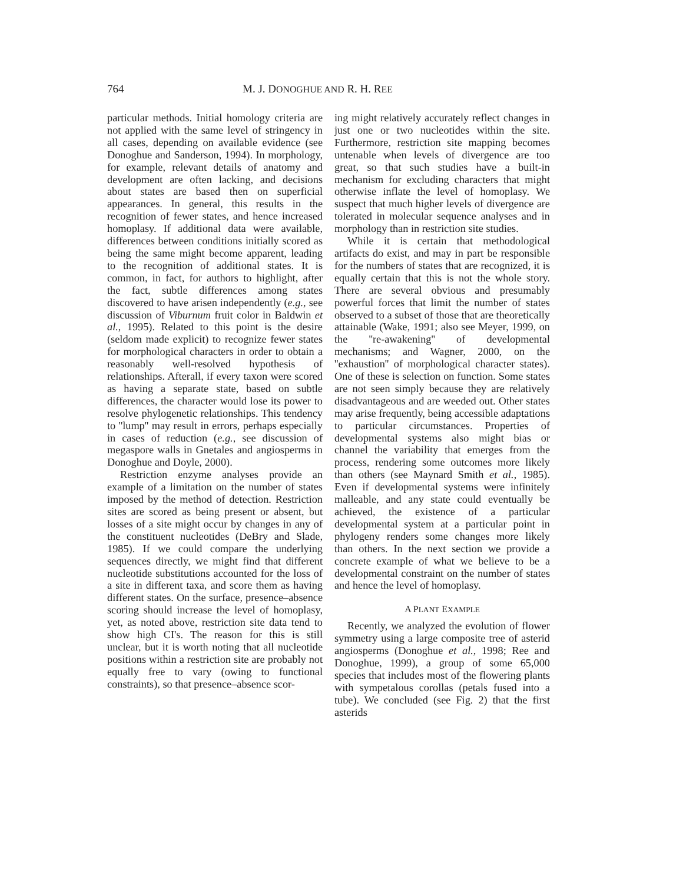764 M. J. DONOGHUE AND R. H. REE
particular methods. Initial homology criteria are not applied with the same level of stringency in all cases, depending on available evidence (see Donoghue and Sanderson, 1994). In morphology, for example, relevant details of anatomy and development are often lacking, and decisions about states are based then on superficial appearances. In general, this results in the recognition of fewer states, and hence increased homoplasy. If additional data were available, differences between conditions initially scored as being the same might become apparent, leading to the recognition of additional states. It is common, in fact, for authors to highlight, after the fact, subtle differences among states discovered to have arisen independently (e.g., see discussion of Viburnum fruit color in Baldwin et al., 1995). Related to this point is the desire (seldom made explicit) to recognize fewer states for morphological characters in order to obtain a reasonably well-resolved hypothesis of relationships. Afterall, if every taxon were scored as having a separate state, based on subtle differences, the character would lose its power to resolve phylogenetic relationships. This tendency to ''lump'' may result in errors, perhaps especially in cases of reduction (e.g., see discussion of megaspore walls in Gnetales and angiosperms in Donoghue and Doyle, 2000).
Restriction enzyme analyses provide an example of a limitation on the number of states imposed by the method of detection. Restriction sites are scored as being present or absent, but losses of a site might occur by changes in any of the constituent nucleotides (DeBry and Slade, 1985). If we could compare the underlying sequences directly, we might find that different nucleotide substitutions accounted for the loss of a site in different taxa, and score them as having different states. On the surface, presence–absence scoring should increase the level of homoplasy, yet, as noted above, restriction site data tend to show high CI's. The reason for this is still unclear, but it is worth noting that all nucleotide positions within a restriction site are probably not equally free to vary (owing to functional constraints), so that presence–absence scor-
ing might relatively accurately reflect changes in just one or two nucleotides within the site. Furthermore, restriction site mapping becomes untenable when levels of divergence are too great, so that such studies have a built-in mechanism for excluding characters that might otherwise inflate the level of homoplasy. We suspect that much higher levels of divergence are tolerated in molecular sequence analyses and in morphology than in restriction site studies.
While it is certain that methodological artifacts do exist, and may in part be responsible for the numbers of states that are recognized, it is equally certain that this is not the whole story. There are several obvious and presumably powerful forces that limit the number of states observed to a subset of those that are theoretically attainable (Wake, 1991; also see Meyer, 1999, on the ''re-awakening'' of developmental mechanisms; and Wagner, 2000, on the ''exhaustion'' of morphological character states). One of these is selection on function. Some states are not seen simply because they are relatively disadvantageous and are weeded out. Other states may arise frequently, being accessible adaptations to particular circumstances. Properties of developmental systems also might bias or channel the variability that emerges from the process, rendering some outcomes more likely than others (see Maynard Smith et al., 1985). Even if developmental systems were infinitely malleable, and any state could eventually be achieved, the existence of a particular developmental system at a particular point in phylogeny renders some changes more likely than others. In the next section we provide a concrete example of what we believe to be a developmental constraint on the number of states and hence the level of homoplasy.
A PLANT EXAMPLE
Recently, we analyzed the evolution of flower symmetry using a large composite tree of asterid angiosperms (Donoghue et al., 1998; Ree and Donoghue, 1999), a group of some 65,000 species that includes most of the flowering plants with sympetalous corollas (petals fused into a tube). We concluded (see Fig. 2) that the first asterids